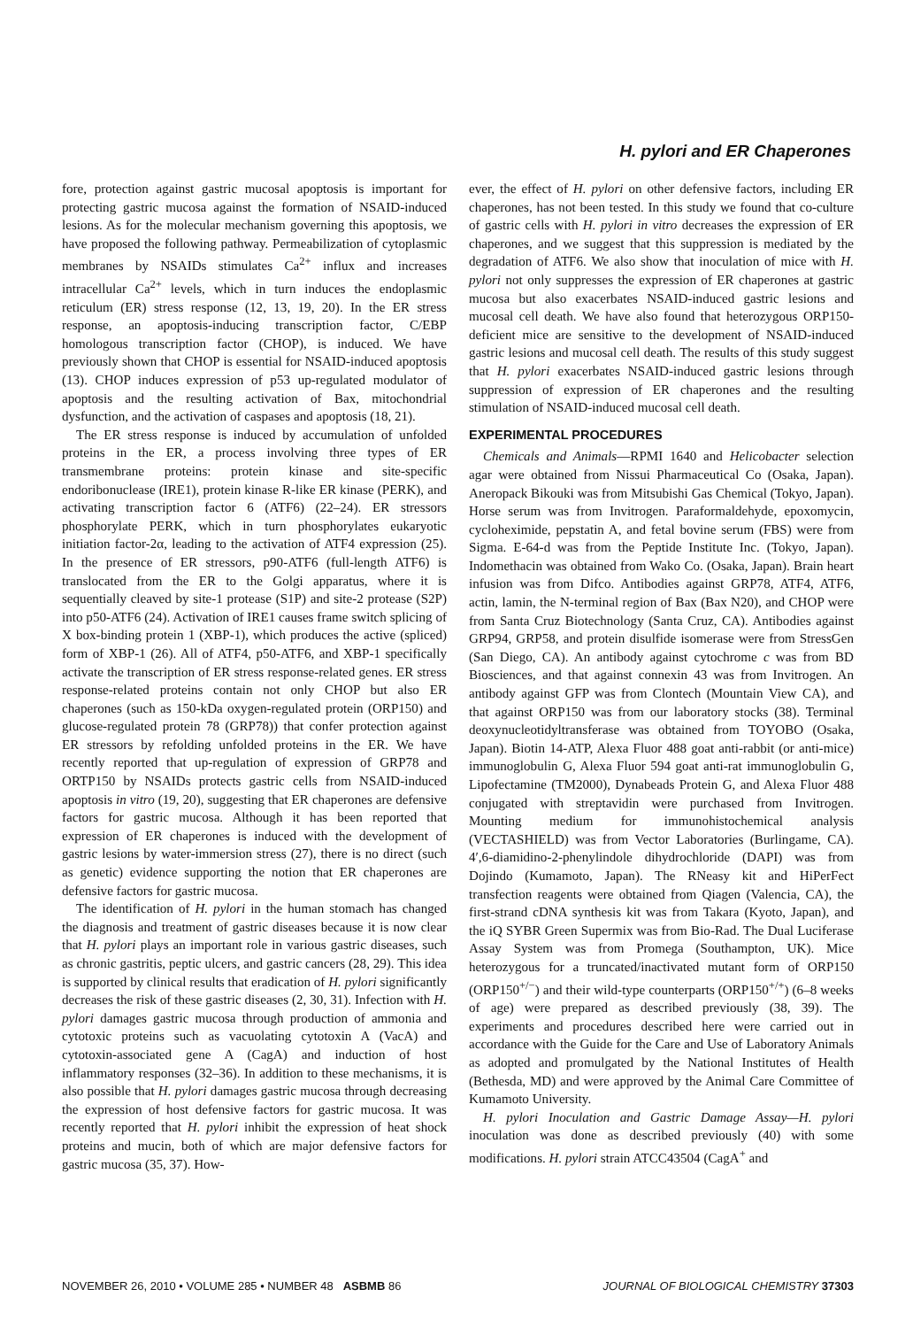H. pylori and ER Chaperones
fore, protection against gastric mucosal apoptosis is important for protecting gastric mucosa against the formation of NSAID-induced lesions. As for the molecular mechanism governing this apoptosis, we have proposed the following pathway. Permeabilization of cytoplasmic membranes by NSAIDs stimulates Ca<sup>2+</sup> influx and increases intracellular Ca<sup>2+</sup> levels, which in turn induces the endoplasmic reticulum (ER) stress response (12, 13, 19, 20). In the ER stress response, an apoptosis-inducing transcription factor, C/EBP homologous transcription factor (CHOP), is induced. We have previously shown that CHOP is essential for NSAID-induced apoptosis (13). CHOP induces expression of p53 up-regulated modulator of apoptosis and the resulting activation of Bax, mitochondrial dysfunction, and the activation of caspases and apoptosis (18, 21).
The ER stress response is induced by accumulation of unfolded proteins in the ER, a process involving three types of ER transmembrane proteins: protein kinase and site-specific endoribonuclease (IRE1), protein kinase R-like ER kinase (PERK), and activating transcription factor 6 (ATF6) (22–24). ER stressors phosphorylate PERK, which in turn phosphorylates eukaryotic initiation factor-2α, leading to the activation of ATF4 expression (25). In the presence of ER stressors, p90-ATF6 (full-length ATF6) is translocated from the ER to the Golgi apparatus, where it is sequentially cleaved by site-1 protease (S1P) and site-2 protease (S2P) into p50-ATF6 (24). Activation of IRE1 causes frame switch splicing of X box-binding protein 1 (XBP-1), which produces the active (spliced) form of XBP-1 (26). All of ATF4, p50-ATF6, and XBP-1 specifically activate the transcription of ER stress response-related genes. ER stress response-related proteins contain not only CHOP but also ER chaperones (such as 150-kDa oxygen-regulated protein (ORP150) and glucose-regulated protein 78 (GRP78)) that confer protection against ER stressors by refolding unfolded proteins in the ER. We have recently reported that up-regulation of expression of GRP78 and ORTP150 by NSAIDs protects gastric cells from NSAID-induced apoptosis in vitro (19, 20), suggesting that ER chaperones are defensive factors for gastric mucosa. Although it has been reported that expression of ER chaperones is induced with the development of gastric lesions by water-immersion stress (27), there is no direct (such as genetic) evidence supporting the notion that ER chaperones are defensive factors for gastric mucosa.
The identification of H. pylori in the human stomach has changed the diagnosis and treatment of gastric diseases because it is now clear that H. pylori plays an important role in various gastric diseases, such as chronic gastritis, peptic ulcers, and gastric cancers (28, 29). This idea is supported by clinical results that eradication of H. pylori significantly decreases the risk of these gastric diseases (2, 30, 31). Infection with H. pylori damages gastric mucosa through production of ammonia and cytotoxic proteins such as vacuolating cytotoxin A (VacA) and cytotoxin-associated gene A (CagA) and induction of host inflammatory responses (32–36). In addition to these mechanisms, it is also possible that H. pylori damages gastric mucosa through decreasing the expression of host defensive factors for gastric mucosa. It was recently reported that H. pylori inhibit the expression of heat shock proteins and mucin, both of which are major defensive factors for gastric mucosa (35, 37). How-
ever, the effect of H. pylori on other defensive factors, including ER chaperones, has not been tested. In this study we found that co-culture of gastric cells with H. pylori in vitro decreases the expression of ER chaperones, and we suggest that this suppression is mediated by the degradation of ATF6. We also show that inoculation of mice with H. pylori not only suppresses the expression of ER chaperones at gastric mucosa but also exacerbates NSAID-induced gastric lesions and mucosal cell death. We have also found that heterozygous ORP150-deficient mice are sensitive to the development of NSAID-induced gastric lesions and mucosal cell death. The results of this study suggest that H. pylori exacerbates NSAID-induced gastric lesions through suppression of expression of ER chaperones and the resulting stimulation of NSAID-induced mucosal cell death.
EXPERIMENTAL PROCEDURES
Chemicals and Animals—RPMI 1640 and Helicobacter selection agar were obtained from Nissui Pharmaceutical Co (Osaka, Japan). Aneropack Bikouki was from Mitsubishi Gas Chemical (Tokyo, Japan). Horse serum was from Invitrogen. Paraformaldehyde, epoxomycin, cycloheximide, pepstatin A, and fetal bovine serum (FBS) were from Sigma. E-64-d was from the Peptide Institute Inc. (Tokyo, Japan). Indomethacin was obtained from Wako Co. (Osaka, Japan). Brain heart infusion was from Difco. Antibodies against GRP78, ATF4, ATF6, actin, lamin, the N-terminal region of Bax (Bax N20), and CHOP were from Santa Cruz Biotechnology (Santa Cruz, CA). Antibodies against GRP94, GRP58, and protein disulfide isomerase were from StressGen (San Diego, CA). An antibody against cytochrome c was from BD Biosciences, and that against connexin 43 was from Invitrogen. An antibody against GFP was from Clontech (Mountain View CA), and that against ORP150 was from our laboratory stocks (38). Terminal deoxynucleotidyltransferase was obtained from TOYOBO (Osaka, Japan). Biotin 14-ATP, Alexa Fluor 488 goat anti-rabbit (or anti-mice) immunoglobulin G, Alexa Fluor 594 goat anti-rat immunoglobulin G, Lipofectamine (TM2000), Dynabeads Protein G, and Alexa Fluor 488 conjugated with streptavidin were purchased from Invitrogen. Mounting medium for immunohistochemical analysis (VECTASHIELD) was from Vector Laboratories (Burlingame, CA). 4′,6-diamidino-2-phenylindole dihydrochloride (DAPI) was from Dojindo (Kumamoto, Japan). The RNeasy kit and HiPerFect transfection reagents were obtained from Qiagen (Valencia, CA), the first-strand cDNA synthesis kit was from Takara (Kyoto, Japan), and the iQ SYBR Green Supermix was from Bio-Rad. The Dual Luciferase Assay System was from Promega (Southampton, UK). Mice heterozygous for a truncated/inactivated mutant form of ORP150 (ORP150<sup>+/−</sup>) and their wild-type counterparts (ORP150<sup>+/+</sup>) (6–8 weeks of age) were prepared as described previously (38, 39). The experiments and procedures described here were carried out in accordance with the Guide for the Care and Use of Laboratory Animals as adopted and promulgated by the National Institutes of Health (Bethesda, MD) and were approved by the Animal Care Committee of Kumamoto University.
H. pylori Inoculation and Gastric Damage Assay—H. pylori inoculation was done as described previously (40) with some modifications. H. pylori strain ATCC43504 (CagA<sup>+</sup> and
NOVEMBER 26, 2010 • VOLUME 285 • NUMBER 48 ASBMB 86 JOURNAL OF BIOLOGICAL CHEMISTRY 37303